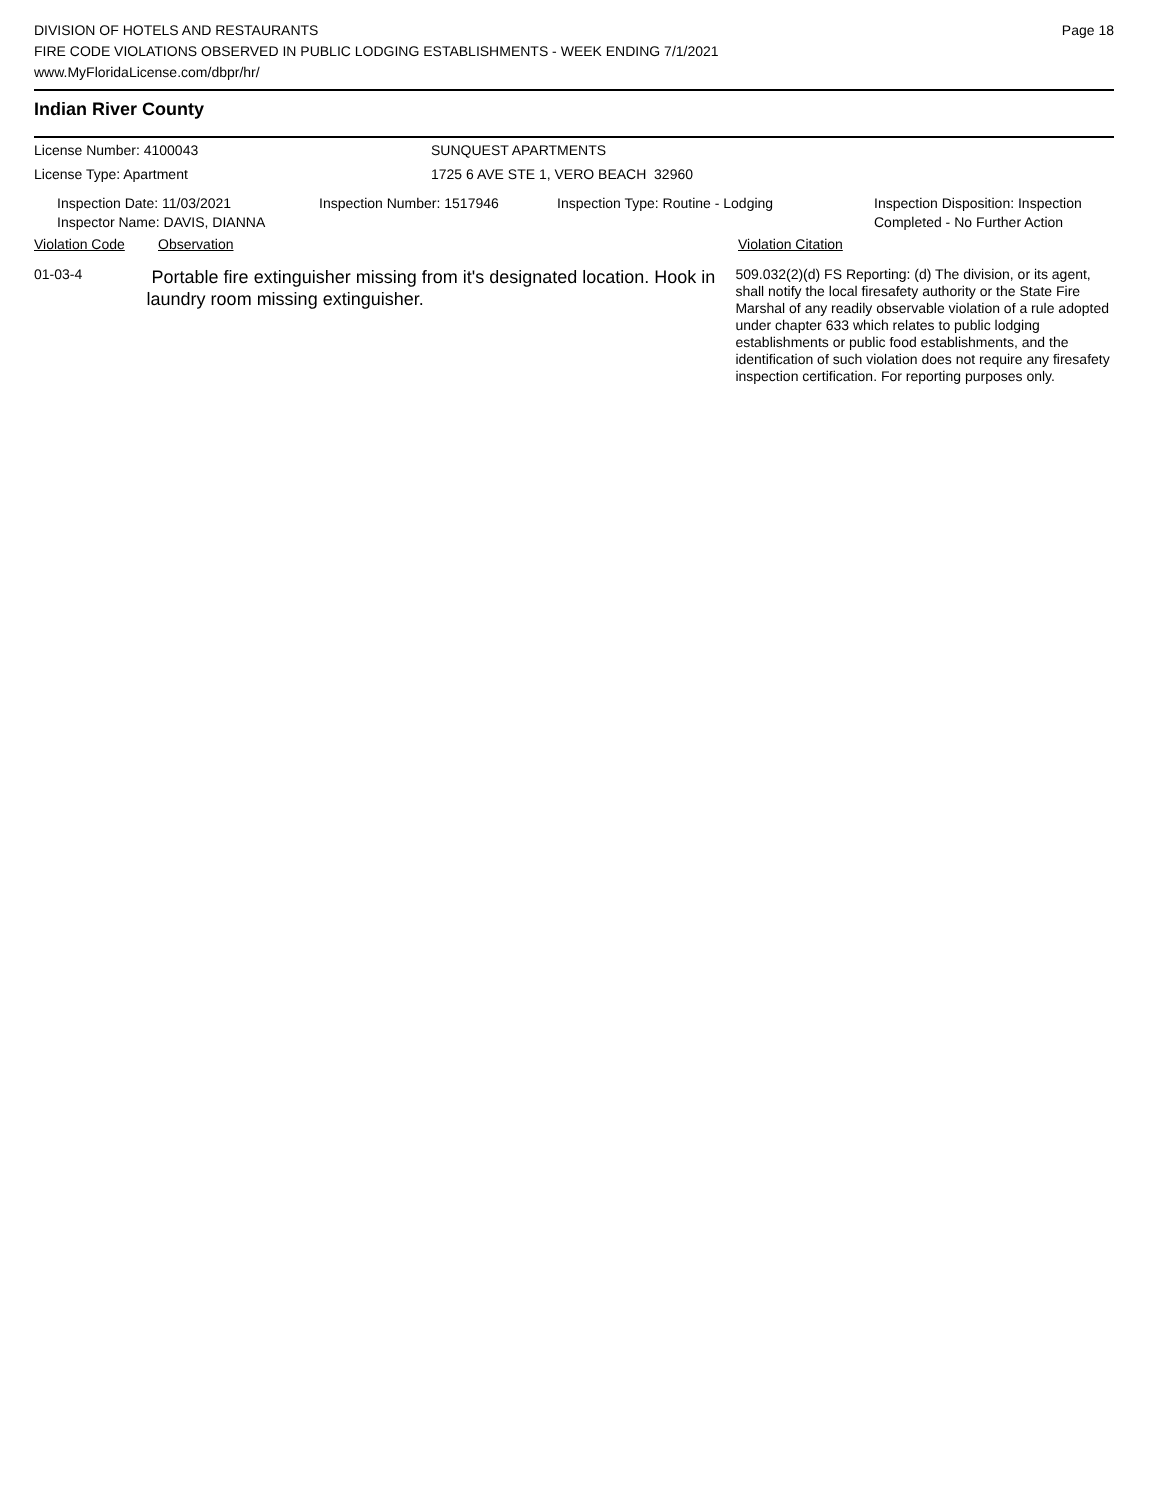DIVISION OF HOTELS AND RESTAURANTS
FIRE CODE VIOLATIONS OBSERVED IN PUBLIC LODGING ESTABLISHMENTS - WEEK ENDING 7/1/2021
www.MyFloridaLicense.com/dbpr/hr/
Page 18
Indian River County
License Number: 4100043 SUNQUEST APARTMENTS
License Type: Apartment 1725 6 AVE STE 1, VERO BEACH 32960
Inspection Date: 11/03/2021
Inspector Name: DAVIS, DIANNA
Inspection Number: 1517946 Inspection Type: Routine - Lodging Inspection Disposition: Inspection
Completed - No Further Action
Violation Code Observation Violation Citation
01-03-4
Portable fire extinguisher missing from it's designated location. Hook in laundry room missing extinguisher.
509.032(2)(d) FS Reporting: (d) The division, or its agent, shall notify the local firesafety authority or the State Fire Marshal of any readily observable violation of a rule adopted under chapter 633 which relates to public lodging establishments or public food establishments, and the identification of such violation does not require any firesafety inspection certification. For reporting purposes only.